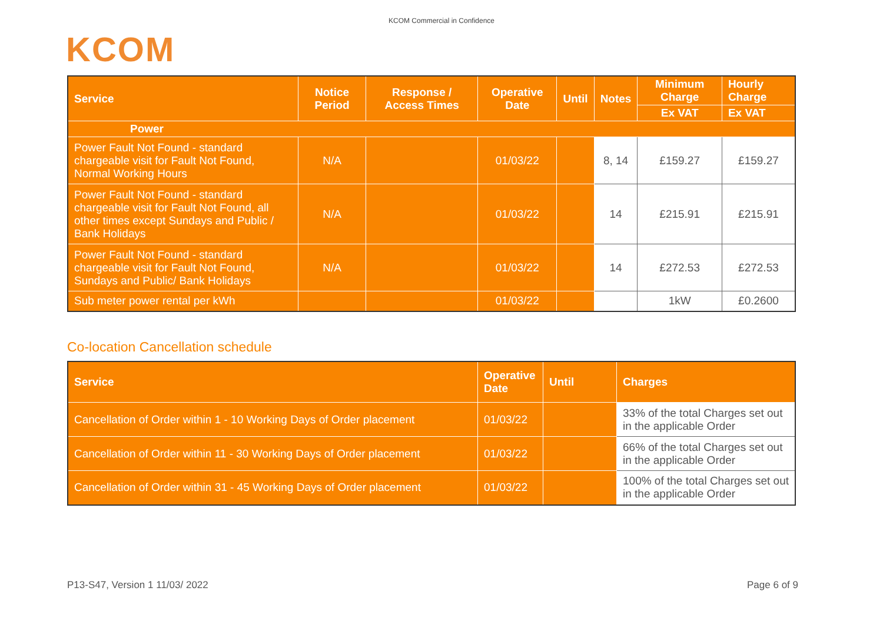KCOM Commercial in Confidence
KCOM
| Service | Notice Period | Response / Access Times | Operative Date | Until | Notes | Minimum Charge | Hourly Charge |
| --- | --- | --- | --- | --- | --- | --- | --- |
| | | | | | | Ex VAT | Ex VAT |
| Power | | | | | | | |
| Power Fault Not Found - standard chargeable visit for Fault Not Found, Normal Working Hours | N/A | | 01/03/22 | | 8, 14 | £159.27 | £159.27 |
| Power Fault Not Found - standard chargeable visit for Fault Not Found, all other times except Sundays and Public / Bank Holidays | N/A | | 01/03/22 | | 14 | £215.91 | £215.91 |
| Power Fault Not Found - standard chargeable visit for Fault Not Found, Sundays and Public/ Bank Holidays | N/A | | 01/03/22 | | 14 | £272.53 | £272.53 |
| Sub meter power rental per kWh | | | 01/03/22 | | | 1kW | £0.2600 |
Co-location Cancellation schedule
| Service | Operative Date | Until | Charges |
| --- | --- | --- | --- |
| Cancellation of Order within 1 - 10 Working Days of Order placement | 01/03/22 | | 33% of the total Charges set out in the applicable Order |
| Cancellation of Order within 11 - 30 Working Days of Order placement | 01/03/22 | | 66% of the total Charges set out in the applicable Order |
| Cancellation of Order within 31 - 45 Working Days of Order placement | 01/03/22 | | 100% of the total Charges set out in the applicable Order |
P13-S47, Version 1 11/03/ 2022 Page 6 of 9